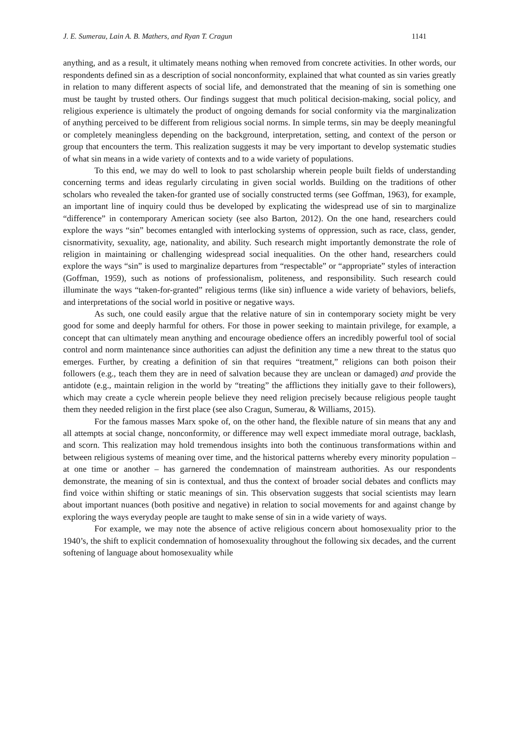J. E. Sumerau, Lain A. B. Mathers, and Ryan T. Cragun 1141
anything, and as a result, it ultimately means nothing when removed from concrete activities. In other words, our respondents defined sin as a description of social nonconformity, explained that what counted as sin varies greatly in relation to many different aspects of social life, and demonstrated that the meaning of sin is something one must be taught by trusted others. Our findings suggest that much political decision-making, social policy, and religious experience is ultimately the product of ongoing demands for social conformity via the marginalization of anything perceived to be different from religious social norms. In simple terms, sin may be deeply meaningful or completely meaningless depending on the background, interpretation, setting, and context of the person or group that encounters the term. This realization suggests it may be very important to develop systematic studies of what sin means in a wide variety of contexts and to a wide variety of populations.
To this end, we may do well to look to past scholarship wherein people built fields of understanding concerning terms and ideas regularly circulating in given social worlds. Building on the traditions of other scholars who revealed the taken-for granted use of socially constructed terms (see Goffman, 1963), for example, an important line of inquiry could thus be developed by explicating the widespread use of sin to marginalize “difference” in contemporary American society (see also Barton, 2012). On the one hand, researchers could explore the ways “sin” becomes entangled with interlocking systems of oppression, such as race, class, gender, cisnormativity, sexuality, age, nationality, and ability. Such research might importantly demonstrate the role of religion in maintaining or challenging widespread social inequalities. On the other hand, researchers could explore the ways “sin” is used to marginalize departures from “respectable” or “appropriate” styles of interaction (Goffman, 1959), such as notions of professionalism, politeness, and responsibility. Such research could illuminate the ways “taken-for-granted” religious terms (like sin) influence a wide variety of behaviors, beliefs, and interpretations of the social world in positive or negative ways.
As such, one could easily argue that the relative nature of sin in contemporary society might be very good for some and deeply harmful for others. For those in power seeking to maintain privilege, for example, a concept that can ultimately mean anything and encourage obedience offers an incredibly powerful tool of social control and norm maintenance since authorities can adjust the definition any time a new threat to the status quo emerges. Further, by creating a definition of sin that requires “treatment,” religions can both poison their followers (e.g., teach them they are in need of salvation because they are unclean or damaged) and provide the antidote (e.g., maintain religion in the world by “treating” the afflictions they initially gave to their followers), which may create a cycle wherein people believe they need religion precisely because religious people taught them they needed religion in the first place (see also Cragun, Sumerau, & Williams, 2015).
For the famous masses Marx spoke of, on the other hand, the flexible nature of sin means that any and all attempts at social change, nonconformity, or difference may well expect immediate moral outrage, backlash, and scorn. This realization may hold tremendous insights into both the continuous transformations within and between religious systems of meaning over time, and the historical patterns whereby every minority population – at one time or another – has garnered the condemnation of mainstream authorities. As our respondents demonstrate, the meaning of sin is contextual, and thus the context of broader social debates and conflicts may find voice within shifting or static meanings of sin. This observation suggests that social scientists may learn about important nuances (both positive and negative) in relation to social movements for and against change by exploring the ways everyday people are taught to make sense of sin in a wide variety of ways.
For example, we may note the absence of active religious concern about homosexuality prior to the 1940’s, the shift to explicit condemnation of homosexuality throughout the following six decades, and the current softening of language about homosexuality while